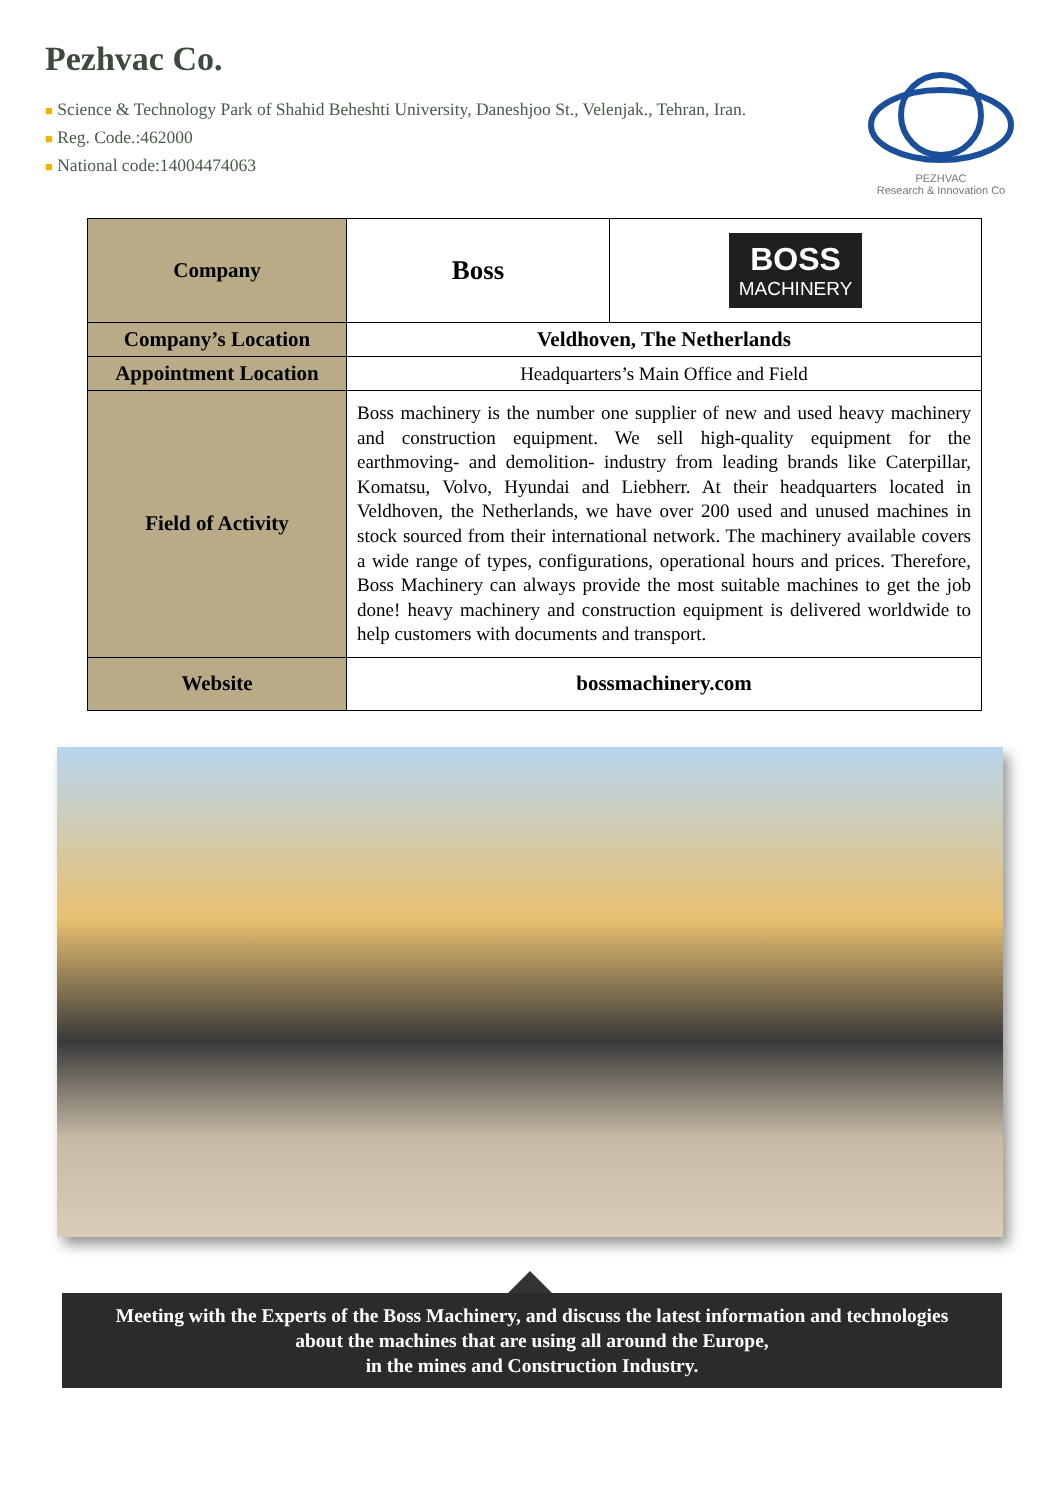Pezhvac Co.
■ Science & Technology Park of Shahid Beheshti University, Daneshjoo St., Velenjak., Tehran, Iran.
■ Reg. Code.:462000
■ National code:14004474063
PEZHVAC
Research & Innovation Co
| Company | Boss | BOSS MACHINERY |
| Company’s Location | Veldhoven, The Netherlands | |
| Appointment Location | Headquarters’s Main Office and Field | |
| Field of Activity | Boss machinery is the number one supplier of new and used heavy machinery and construction equipment. We sell high-quality equipment for the earthmoving- and demolition- industry from leading brands like Caterpillar, Komatsu, Volvo, Hyundai and Liebherr. At their headquarters located in Veldhoven, the Netherlands, we have over 200 used and unused machines in stock sourced from their international network. The machinery available covers a wide range of types, configurations, operational hours and prices. Therefore, Boss Machinery can always provide the most suitable machines to get the job done! heavy machinery and construction equipment is delivered worldwide to help customers with documents and transport. | |
| Website | bossmachinery.com | |
Meeting with the Experts of the Boss Machinery, and discuss the latest information and technologies
about the machines that are using all around the Europe,
in the mines and Construction Industry.